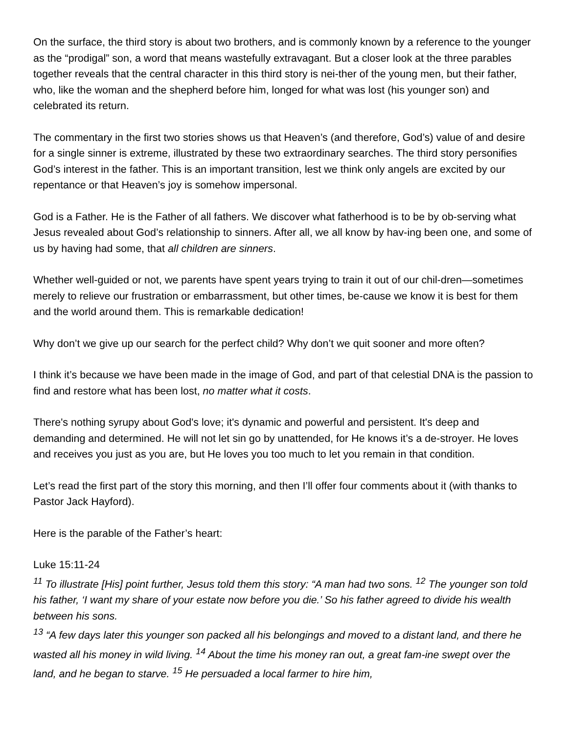On the surface, the third story is about two brothers, and is commonly known by a reference to the younger as the “prodigal” son, a word that means wastefully extravagant. But a closer look at the three parables together reveals that the central character in this third story is nei-ther of the young men, but their father, who, like the woman and the shepherd before him, longed for what was lost (his younger son) and celebrated its return.
The commentary in the first two stories shows us that Heaven’s (and therefore, God’s) value of and desire for a single sinner is extreme, illustrated by these two extraordinary searches. The third story personifies God’s interest in the father. This is an important transition, lest we think only angels are excited by our repentance or that Heaven’s joy is somehow impersonal.
God is a Father. He is the Father of all fathers. We discover what fatherhood is to be by ob-serving what Jesus revealed about God’s relationship to sinners. After all, we all know by hav-ing been one, and some of us by having had some, that all children are sinners.
Whether well-guided or not, we parents have spent years trying to train it out of our chil-dren—sometimes merely to relieve our frustration or embarrassment, but other times, be-cause we know it is best for them and the world around them. This is remarkable dedication!
Why don’t we give up our search for the perfect child? Why don’t we quit sooner and more often?
I think it’s because we have been made in the image of God, and part of that celestial DNA is the passion to find and restore what has been lost, no matter what it costs.
There's nothing syrupy about God's love; it's dynamic and powerful and persistent. It's deep and demanding and determined. He will not let sin go by unattended, for He knows it’s a de-stroyer. He loves and receives you just as you are, but He loves you too much to let you remain in that condition.
Let’s read the first part of the story this morning, and then I’ll offer four comments about it (with thanks to Pastor Jack Hayford).
Here is the parable of the Father’s heart:
Luke 15:11-24
<sup>11</sup> To illustrate [His] point further, Jesus told them this story: “A man had two sons. <sup>12</sup> The younger son told his father, ‘I want my share of your estate now before you die.’ So his father agreed to divide his wealth between his sons.
<sup>13</sup> “A few days later this younger son packed all his belongings and moved to a distant land, and there he wasted all his money in wild living. <sup>14</sup> About the time his money ran out, a great fam-ine swept over the land, and he began to starve. <sup>15</sup> He persuaded a local farmer to hire him,